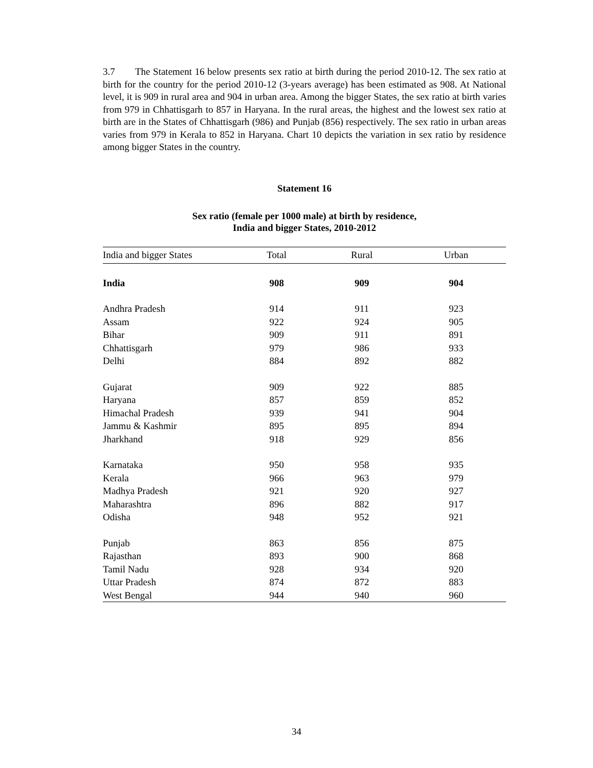3.7 The Statement 16 below presents sex ratio at birth during the period 2010-12. The sex ratio at birth for the country for the period 2010-12 (3-years average) has been estimated as 908. At National level, it is 909 in rural area and 904 in urban area. Among the bigger States, the sex ratio at birth varies from 979 in Chhattisgarh to 857 in Haryana. In the rural areas, the highest and the lowest sex ratio at birth are in the States of Chhattisgarh (986) and Punjab (856) respectively. The sex ratio in urban areas varies from 979 in Kerala to 852 in Haryana. Chart 10 depicts the variation in sex ratio by residence among bigger States in the country.
Statement 16
Sex ratio (female per 1000 male) at birth by residence,
India and bigger States, 2010-2012
| India and bigger States | Total | Rural | Urban |
| --- | --- | --- | --- |
| India | 908 | 909 | 904 |
| Andhra Pradesh | 914 | 911 | 923 |
| Assam | 922 | 924 | 905 |
| Bihar | 909 | 911 | 891 |
| Chhattisgarh | 979 | 986 | 933 |
| Delhi | 884 | 892 | 882 |
| Gujarat | 909 | 922 | 885 |
| Haryana | 857 | 859 | 852 |
| Himachal Pradesh | 939 | 941 | 904 |
| Jammu & Kashmir | 895 | 895 | 894 |
| Jharkhand | 918 | 929 | 856 |
| Karnataka | 950 | 958 | 935 |
| Kerala | 966 | 963 | 979 |
| Madhya Pradesh | 921 | 920 | 927 |
| Maharashtra | 896 | 882 | 917 |
| Odisha | 948 | 952 | 921 |
| Punjab | 863 | 856 | 875 |
| Rajasthan | 893 | 900 | 868 |
| Tamil Nadu | 928 | 934 | 920 |
| Uttar Pradesh | 874 | 872 | 883 |
| West Bengal | 944 | 940 | 960 |
34